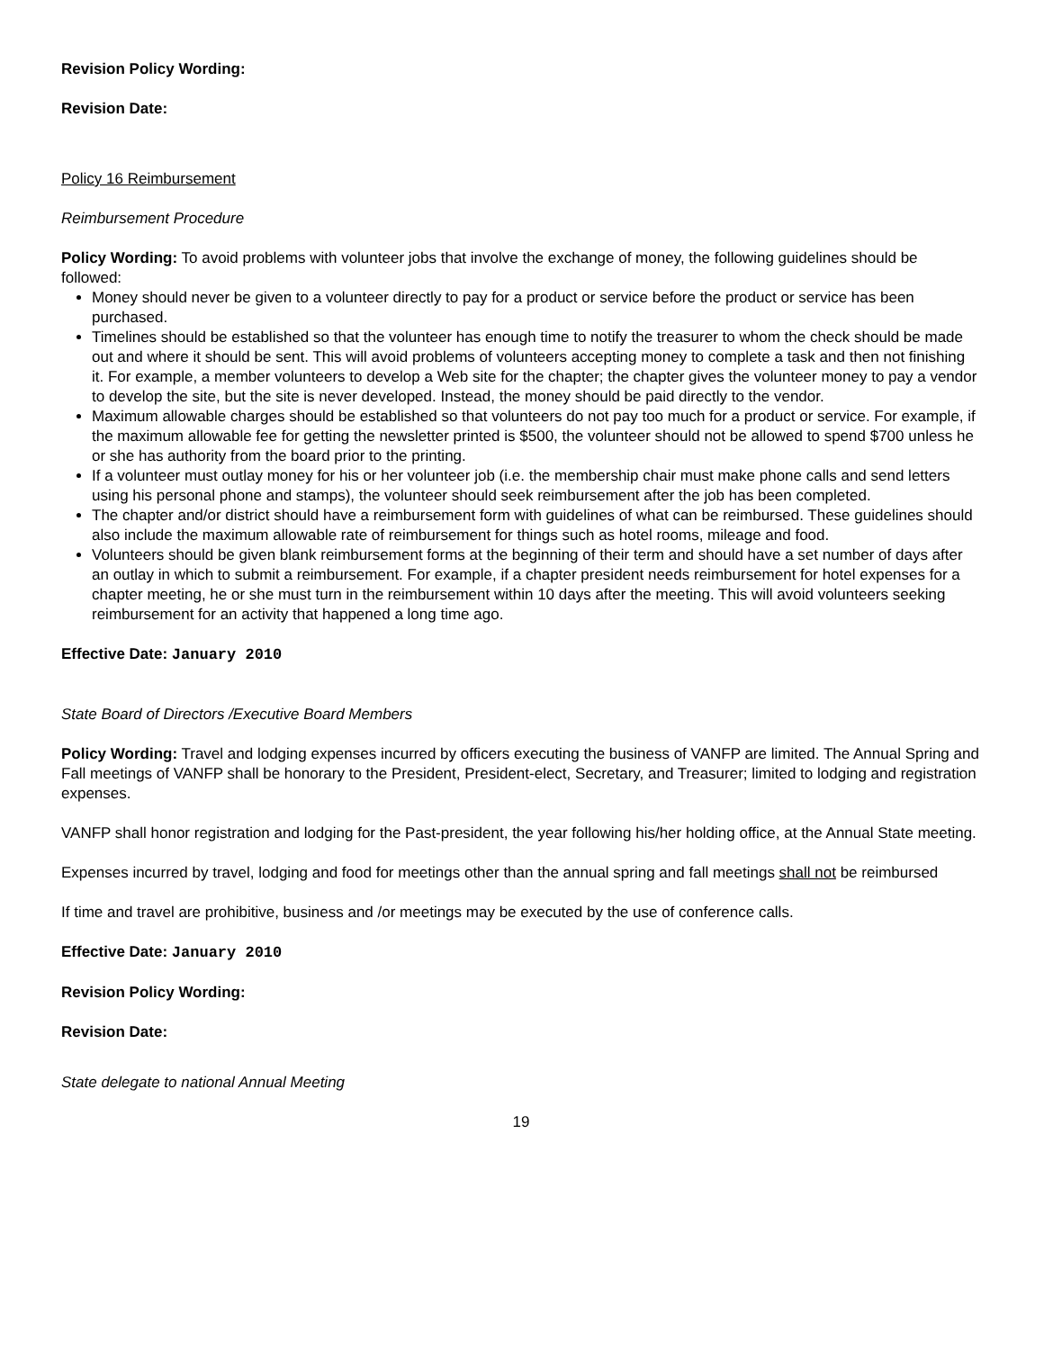Revision Policy Wording:
Revision Date:
Policy 16 Reimbursement
Reimbursement Procedure
Policy Wording: To avoid problems with volunteer jobs that involve the exchange of money, the following guidelines should be followed:
Money should never be given to a volunteer directly to pay for a product or service before the product or service has been purchased.
Timelines should be established so that the volunteer has enough time to notify the treasurer to whom the check should be made out and where it should be sent. This will avoid problems of volunteers accepting money to complete a task and then not finishing it. For example, a member volunteers to develop a Web site for the chapter; the chapter gives the volunteer money to pay a vendor to develop the site, but the site is never developed. Instead, the money should be paid directly to the vendor.
Maximum allowable charges should be established so that volunteers do not pay too much for a product or service. For example, if the maximum allowable fee for getting the newsletter printed is $500, the volunteer should not be allowed to spend $700 unless he or she has authority from the board prior to the printing.
If a volunteer must outlay money for his or her volunteer job (i.e. the membership chair must make phone calls and send letters using his personal phone and stamps), the volunteer should seek reimbursement after the job has been completed.
The chapter and/or district should have a reimbursement form with guidelines of what can be reimbursed. These guidelines should also include the maximum allowable rate of reimbursement for things such as hotel rooms, mileage and food.
Volunteers should be given blank reimbursement forms at the beginning of their term and should have a set number of days after an outlay in which to submit a reimbursement. For example, if a chapter president needs reimbursement for hotel expenses for a chapter meeting, he or she must turn in the reimbursement within 10 days after the meeting. This will avoid volunteers seeking reimbursement for an activity that happened a long time ago.
Effective Date: January 2010
State Board of Directors /Executive Board Members
Policy Wording: Travel and lodging expenses incurred by officers executing the business of VANFP are limited. The Annual Spring and Fall meetings of VANFP shall be honorary to the President, President-elect, Secretary, and Treasurer; limited to lodging and registration expenses.
VANFP shall honor registration and lodging for the Past-president, the year following his/her holding office, at the Annual State meeting.
Expenses incurred by travel, lodging and food for meetings other than the annual spring and fall meetings shall not be reimbursed
If time and travel are prohibitive, business and /or meetings may be executed by the use of conference calls.
Effective Date: January 2010
Revision Policy Wording:
Revision Date:
State delegate to national Annual Meeting
19